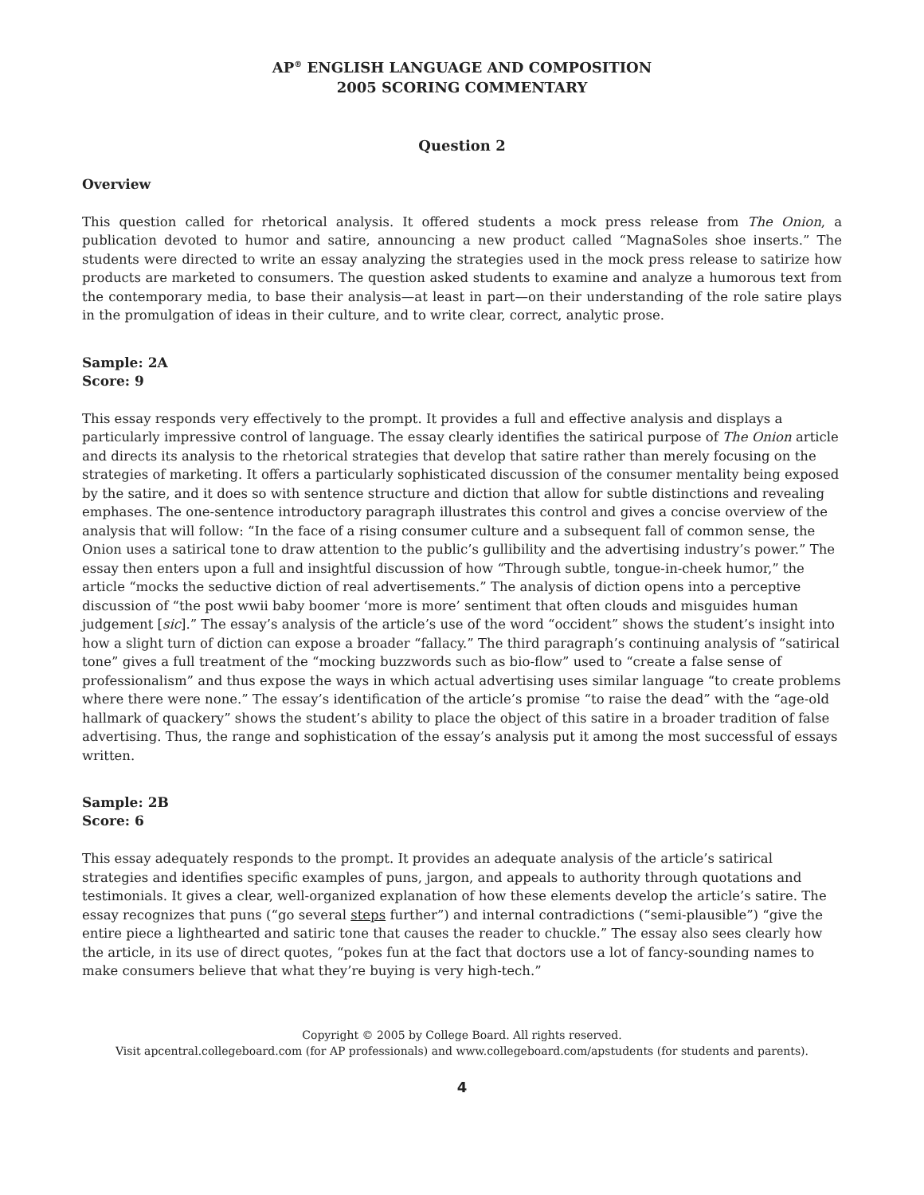AP<sup>®</sup> ENGLISH LANGUAGE AND COMPOSITION
2005 SCORING COMMENTARY
Question 2
Overview
This question called for rhetorical analysis. It offered students a mock press release from The Onion, a publication devoted to humor and satire, announcing a new product called “MagnaSoles shoe inserts.” The students were directed to write an essay analyzing the strategies used in the mock press release to satirize how products are marketed to consumers. The question asked students to examine and analyze a humorous text from the contemporary media, to base their analysis—at least in part—on their understanding of the role satire plays in the promulgation of ideas in their culture, and to write clear, correct, analytic prose.
Sample: 2A
Score: 9
This essay responds very effectively to the prompt. It provides a full and effective analysis and displays a particularly impressive control of language. The essay clearly identifies the satirical purpose of The Onion article and directs its analysis to the rhetorical strategies that develop that satire rather than merely focusing on the strategies of marketing. It offers a particularly sophisticated discussion of the consumer mentality being exposed by the satire, and it does so with sentence structure and diction that allow for subtle distinctions and revealing emphases. The one-sentence introductory paragraph illustrates this control and gives a concise overview of the analysis that will follow: “In the face of a rising consumer culture and a subsequent fall of common sense, the Onion uses a satirical tone to draw attention to the public’s gullibility and the advertising industry’s power.” The essay then enters upon a full and insightful discussion of how “Through subtle, tongue-in-cheek humor,” the article “mocks the seductive diction of real advertisements.” The analysis of diction opens into a perceptive discussion of “the post wwii baby boomer ‘more is more’ sentiment that often clouds and misguides human judgement [sic].” The essay’s analysis of the article’s use of the word “occident” shows the student’s insight into how a slight turn of diction can expose a broader “fallacy.” The third paragraph’s continuing analysis of “satirical tone” gives a full treatment of the “mocking buzzwords such as bio-flow” used to “create a false sense of professionalism” and thus expose the ways in which actual advertising uses similar language “to create problems where there were none.” The essay’s identification of the article’s promise “to raise the dead” with the “age-old hallmark of quackery” shows the student’s ability to place the object of this satire in a broader tradition of false advertising. Thus, the range and sophistication of the essay’s analysis put it among the most successful of essays written.
Sample: 2B
Score: 6
This essay adequately responds to the prompt. It provides an adequate analysis of the article’s satirical strategies and identifies specific examples of puns, jargon, and appeals to authority through quotations and testimonials. It gives a clear, well-organized explanation of how these elements develop the article’s satire. The essay recognizes that puns (“go several steps further”) and internal contradictions (“semi-plausible”) “give the entire piece a lighthearted and satiric tone that causes the reader to chuckle.” The essay also sees clearly how the article, in its use of direct quotes, “pokes fun at the fact that doctors use a lot of fancy-sounding names to make consumers believe that what they’re buying is very high-tech.”
Copyright © 2005 by College Board. All rights reserved.
Visit apcentral.collegeboard.com (for AP professionals) and www.collegeboard.com/apstudents (for students and parents).
4